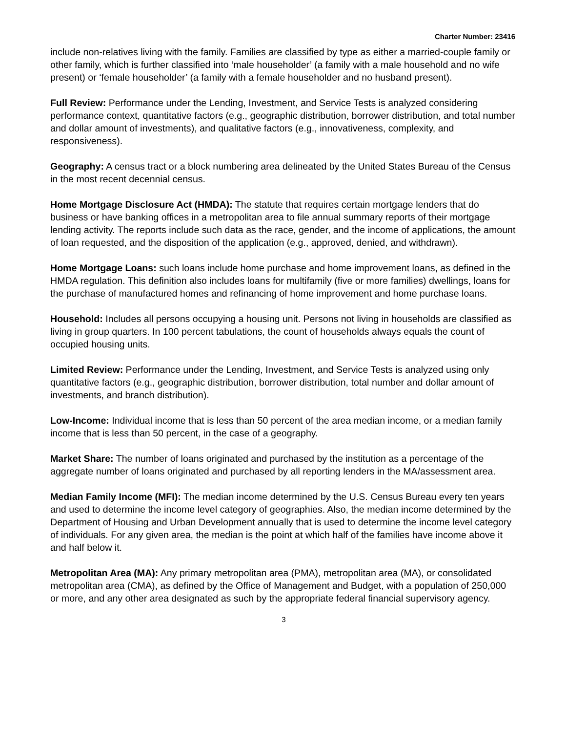Charter Number: 23416
include non-relatives living with the family. Families are classified by type as either a married-couple family or other family, which is further classified into ‘male householder’ (a family with a male household and no wife present) or ‘female householder’ (a family with a female householder and no husband present).
Full Review: Performance under the Lending, Investment, and Service Tests is analyzed considering performance context, quantitative factors (e.g., geographic distribution, borrower distribution, and total number and dollar amount of investments), and qualitative factors (e.g., innovativeness, complexity, and responsiveness).
Geography: A census tract or a block numbering area delineated by the United States Bureau of the Census in the most recent decennial census.
Home Mortgage Disclosure Act (HMDA): The statute that requires certain mortgage lenders that do business or have banking offices in a metropolitan area to file annual summary reports of their mortgage lending activity. The reports include such data as the race, gender, and the income of applications, the amount of loan requested, and the disposition of the application (e.g., approved, denied, and withdrawn).
Home Mortgage Loans: such loans include home purchase and home improvement loans, as defined in the HMDA regulation. This definition also includes loans for multifamily (five or more families) dwellings, loans for the purchase of manufactured homes and refinancing of home improvement and home purchase loans.
Household: Includes all persons occupying a housing unit. Persons not living in households are classified as living in group quarters. In 100 percent tabulations, the count of households always equals the count of occupied housing units.
Limited Review: Performance under the Lending, Investment, and Service Tests is analyzed using only quantitative factors (e.g., geographic distribution, borrower distribution, total number and dollar amount of investments, and branch distribution).
Low-Income: Individual income that is less than 50 percent of the area median income, or a median family income that is less than 50 percent, in the case of a geography.
Market Share: The number of loans originated and purchased by the institution as a percentage of the aggregate number of loans originated and purchased by all reporting lenders in the MA/assessment area.
Median Family Income (MFI): The median income determined by the U.S. Census Bureau every ten years and used to determine the income level category of geographies. Also, the median income determined by the Department of Housing and Urban Development annually that is used to determine the income level category of individuals. For any given area, the median is the point at which half of the families have income above it and half below it.
Metropolitan Area (MA): Any primary metropolitan area (PMA), metropolitan area (MA), or consolidated metropolitan area (CMA), as defined by the Office of Management and Budget, with a population of 250,000 or more, and any other area designated as such by the appropriate federal financial supervisory agency.
3